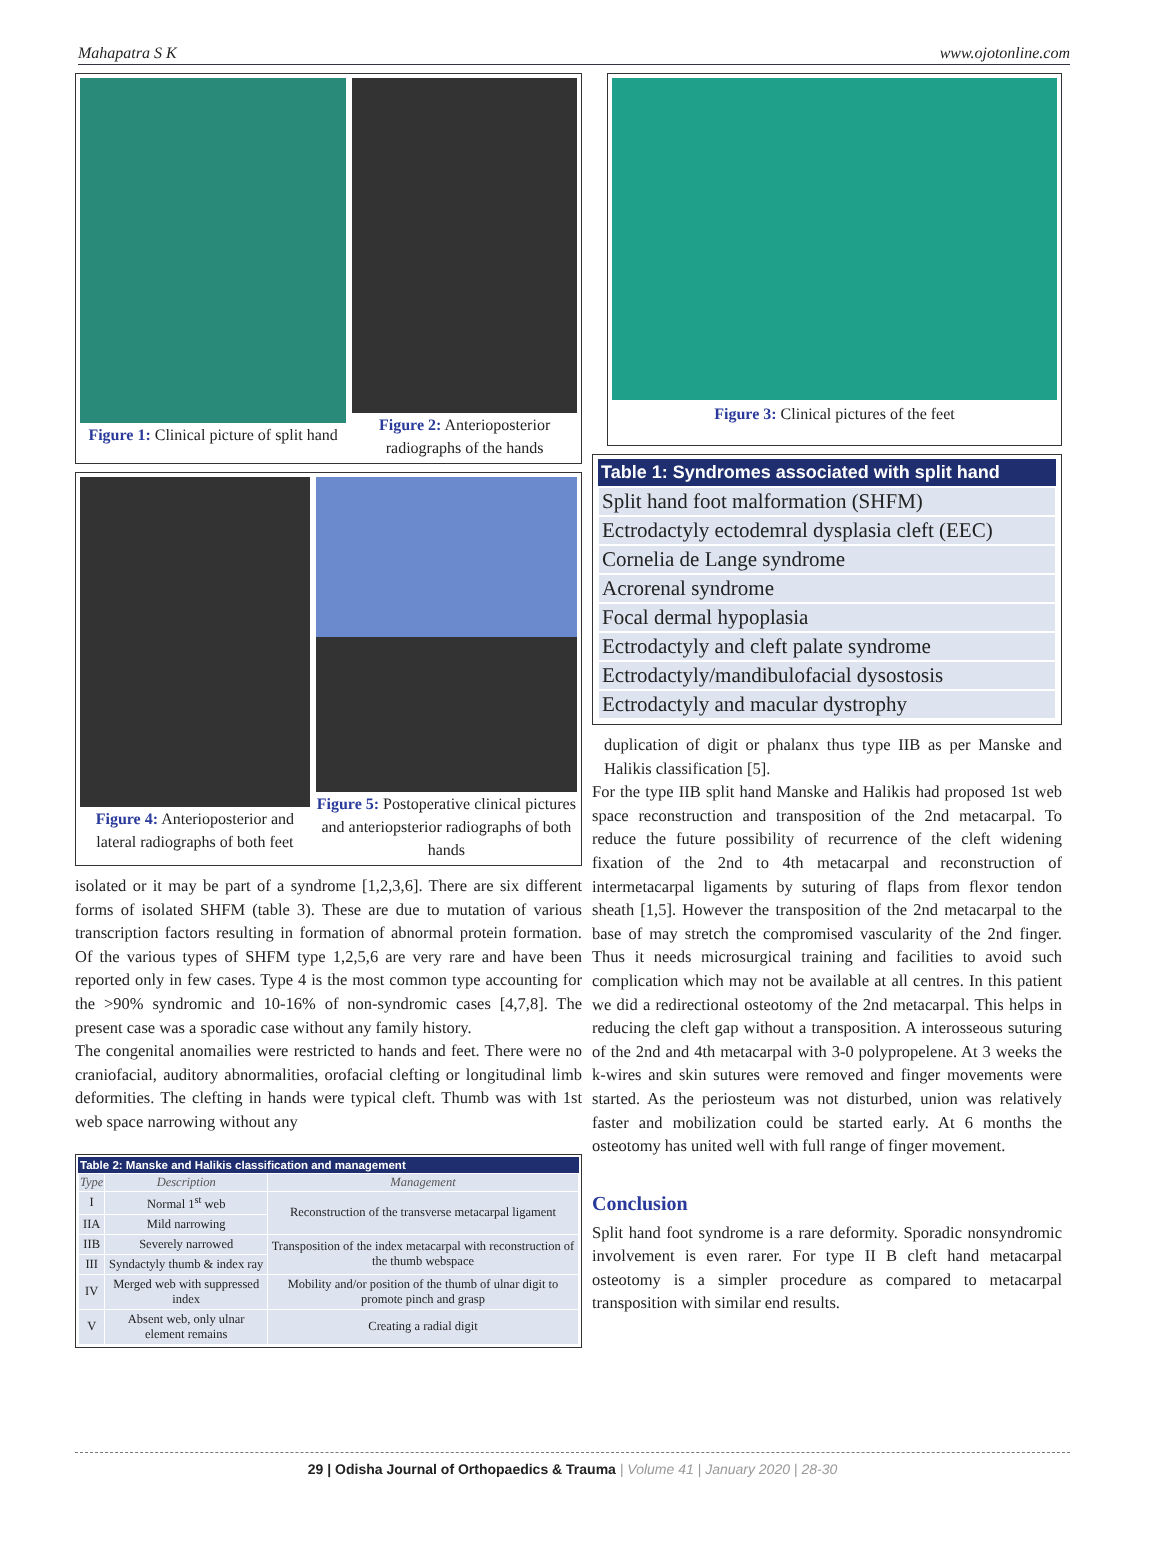Mahapatra S K www.ojotonline.com
Figure 1: Clinical picture of split hand
Figure 2: Anterioposterior radiographs of the hands
Figure 4: Anterioposterior and lateral radiographs of both feet
Figure 5: Postoperative clinical pictures and anteriopsterior radiographs of both hands
isolated or it may be part of a syndrome [1,2,3,6]. There are six different forms of isolated SHFM (table 3). These are due to mutation of various transcription factors resulting in formation of abnormal protein formation. Of the various types of SHFM type 1,2,5,6 are very rare and have been reported only in few cases. Type 4 is the most common type accounting for the >90% syndromic and 10-16% of non-syndromic cases [4,7,8]. The present case was a sporadic case without any family history.
The congenital anomailies were restricted to hands and feet. There were no craniofacial, auditory abnormalities, orofacial clefting or longitudinal limb deformities. The clefting in hands were typical cleft. Thumb was with 1st web space narrowing without any
Table 2: Manske and Halikis classification and management
| Type | Description | Management |
| --- | --- | --- |
| I | Normal 1<sup>st</sup> web | Reconstruction of the transverse metacarpal ligament |
| IIA | Mild narrowing | |
| IIB | Severely narrowed | Transposition of the index metacarpal with reconstruction of the thumb webspace |
| III | Syndactyly thumb & index ray | |
| IV | Merged web with suppressed index | Mobility and/or position of the thumb of ulnar digit to promote pinch and grasp |
| V | Absent web, only ulnar element remains | Creating a radial digit |
Figure 3: Clinical pictures of the feet
| Table 1: Syndromes associated with split hand |
| --- |
| Split hand foot malformation (SHFM) |
| Ectrodactyly ectodemral dysplasia cleft (EEC) |
| Cornelia de Lange syndrome |
| Acrorenal syndrome |
| Focal dermal hypoplasia |
| Ectrodactyly and cleft palate syndrome |
| Ectrodactyly/mandibulofacial dysostosis |
| Ectrodactyly and macular dystrophy |
duplication of digit or phalanx thus type IIB as per Manske and Halikis classification [5].
For the type IIB split hand Manske and Halikis had proposed 1st web space reconstruction and transposition of the 2nd metacarpal. To reduce the future possibility of recurrence of the cleft widening fixation of the 2nd to 4th metacarpal and reconstruction of intermetacarpal ligaments by suturing of flaps from flexor tendon sheath [1,5]. However the transposition of the 2nd metacarpal to the base of may stretch the compromised vascularity of the 2nd finger. Thus it needs microsurgical training and facilities to avoid such complication which may not be available at all centres. In this patient we did a redirectional osteotomy of the 2nd metacarpal. This helps in reducing the cleft gap without a transposition. A interosseous suturing of the 2nd and 4th metacarpal with 3-0 polypropelene. At 3 weeks the k-wires and skin sutures were removed and finger movements were started. As the periosteum was not disturbed, union was relatively faster and mobilization could be started early. At 6 months the osteotomy has united well with full range of finger movement.
Conclusion
Split hand foot syndrome is a rare deformity. Sporadic nonsyndromic involvement is even rarer. For type II B cleft hand metacarpal osteotomy is a simpler procedure as compared to metacarpal transposition with similar end results.
29 | Odisha Journal of Orthopaedics & Trauma | Volume 41 | January 2020 | 28-30